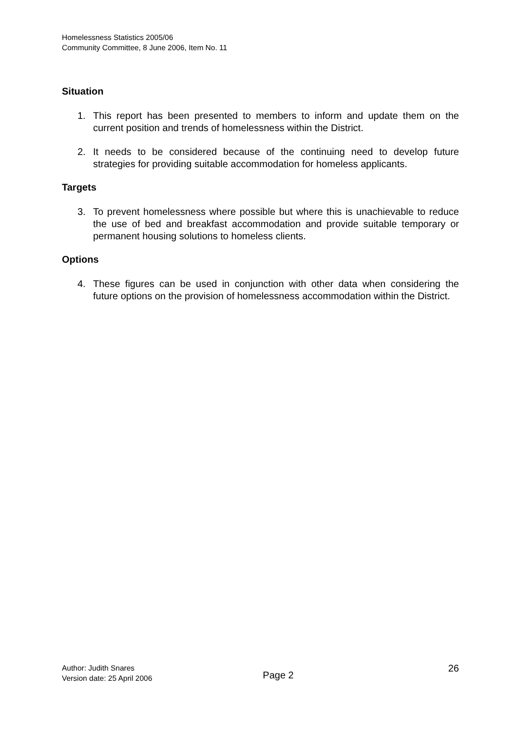Homelessness Statistics 2005/06
Community Committee, 8 June 2006, Item No. 11
Situation
1. This report has been presented to members to inform and update them on the current position and trends of homelessness within the District.
2. It needs to be considered because of the continuing need to develop future strategies for providing suitable accommodation for homeless applicants.
Targets
3. To prevent homelessness where possible but where this is unachievable to reduce the use of bed and breakfast accommodation and provide suitable temporary or permanent housing solutions to homeless clients.
Options
4. These figures can be used in conjunction with other data when considering the future options on the provision of homelessness accommodation within the District.
Author: Judith Snares
Version date: 25 April 2006
Page 2
26